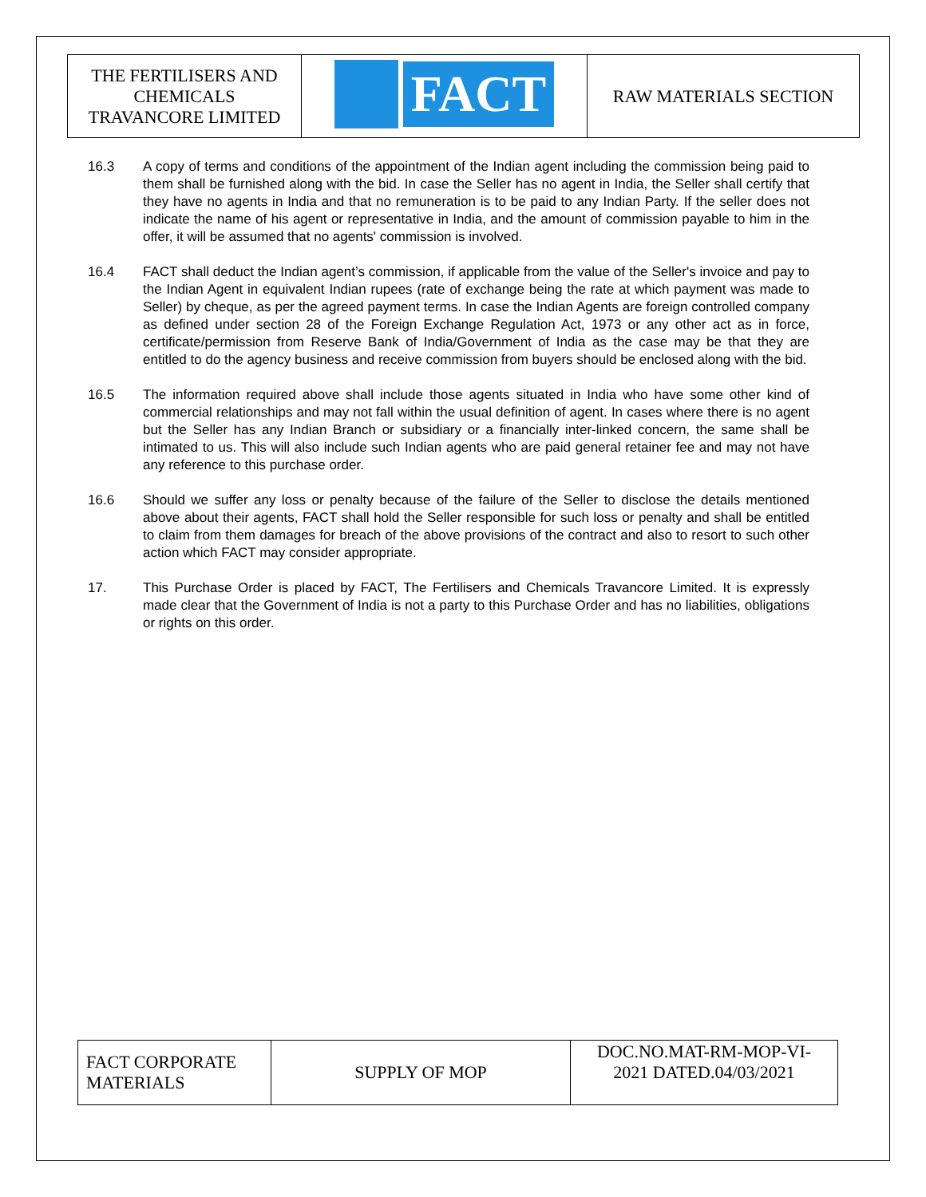| THE FERTILISERS AND CHEMICALS TRAVANCORE LIMITED | FACT | RAW MATERIALS SECTION |
16.3 A copy of terms and conditions of the appointment of the Indian agent including the commission being paid to them shall be furnished along with the bid. In case the Seller has no agent in India, the Seller shall certify that they have no agents in India and that no remuneration is to be paid to any Indian Party. If the seller does not indicate the name of his agent or representative in India, and the amount of commission payable to him in the offer, it will be assumed that no agents' commission is involved.
16.4 FACT shall deduct the Indian agent’s commission, if applicable from the value of the Seller's invoice and pay to the Indian Agent in equivalent Indian rupees (rate of exchange being the rate at which payment was made to Seller) by cheque, as per the agreed payment terms. In case the Indian Agents are foreign controlled company as defined under section 28 of the Foreign Exchange Regulation Act, 1973 or any other act as in force, certificate/permission from Reserve Bank of India/Government of India as the case may be that they are entitled to do the agency business and receive commission from buyers should be enclosed along with the bid.
16.5 The information required above shall include those agents situated in India who have some other kind of commercial relationships and may not fall within the usual definition of agent. In cases where there is no agent but the Seller has any Indian Branch or subsidiary or a financially inter-linked concern, the same shall be intimated to us. This will also include such Indian agents who are paid general retainer fee and may not have any reference to this purchase order.
16.6 Should we suffer any loss or penalty because of the failure of the Seller to disclose the details mentioned above about their agents, FACT shall hold the Seller responsible for such loss or penalty and shall be entitled to claim from them damages for breach of the above provisions of the contract and also to resort to such other action which FACT may consider appropriate.
17. This Purchase Order is placed by FACT, The Fertilisers and Chemicals Travancore Limited. It is expressly made clear that the Government of India is not a party to this Purchase Order and has no liabilities, obligations or rights on this order.
| FACT CORPORATE MATERIALS | SUPPLY OF MOP | DOC.NO.MAT-RM-MOP-VI- 2021 DATED.04/03/2021 |